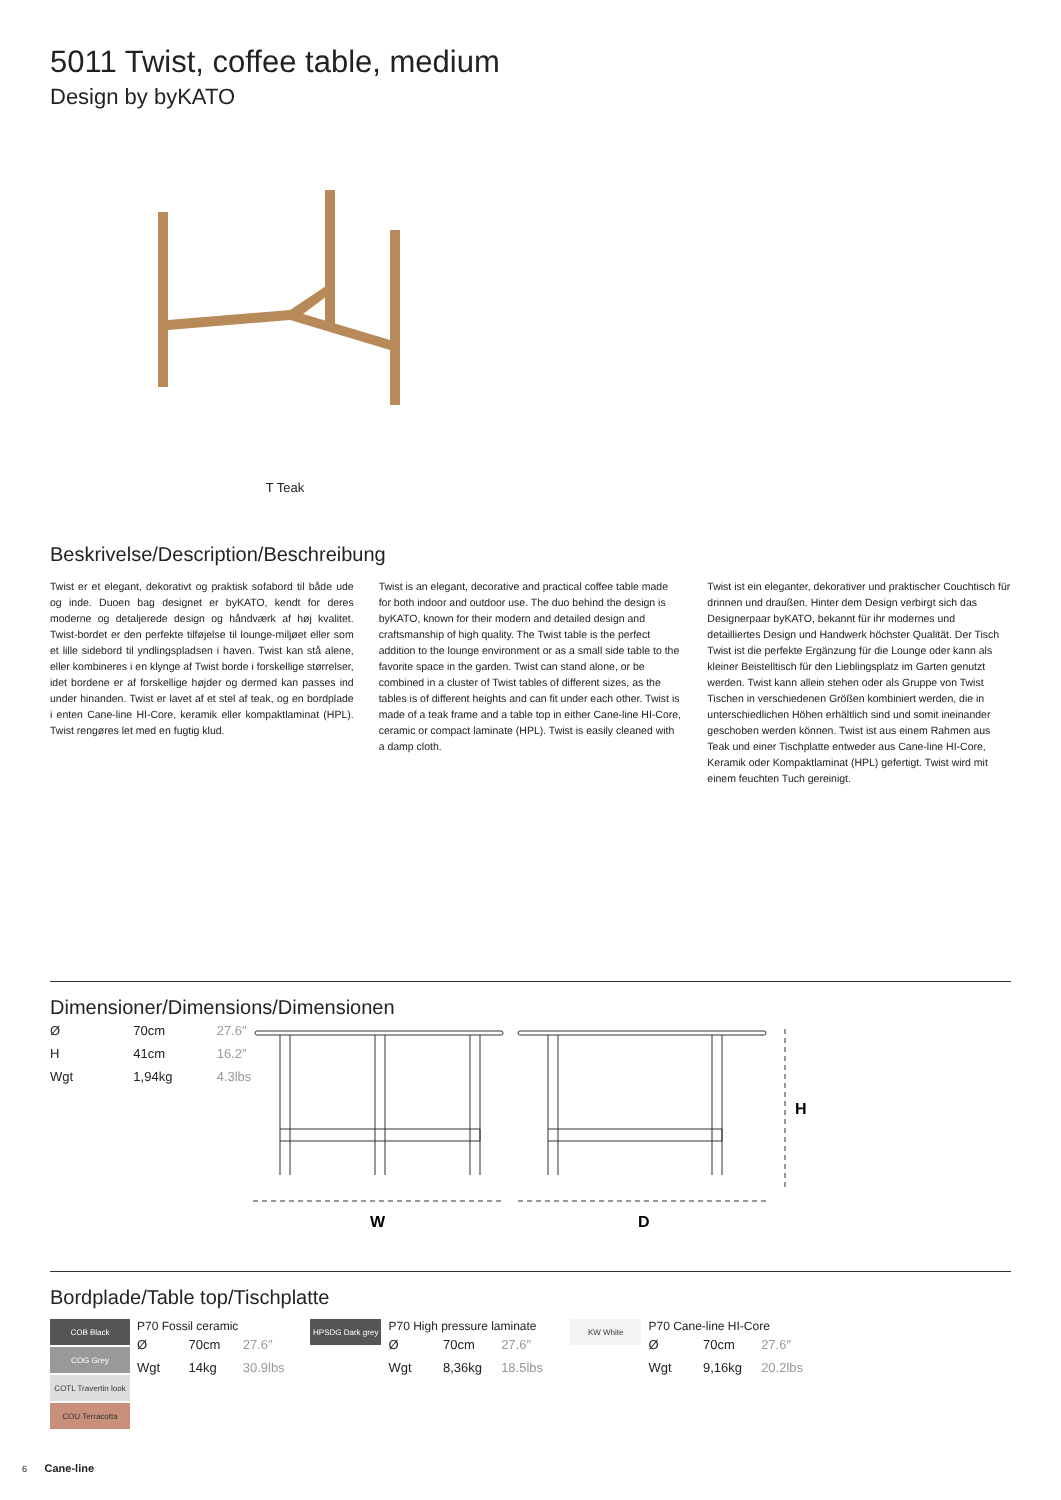5011 Twist, coffee table, medium
Design by byKATO
T Teak
Beskrivelse/Description/Beschreibung
Twist er et elegant, dekorativt og praktisk sofabord til både ude og inde. Duoen bag designet er byKATO, kendt for deres moderne og detaljerede design og håndværk af høj kvalitet. Twist-bordet er den perfekte tilføjelse til lounge-miljøet eller som et lille sidebord til yndlingspladsen i haven. Twist kan stå alene, eller kombineres i en klynge af Twist borde i forskellige størrelser, idet bordene er af forskellige højder og dermed kan passes ind under hinanden. Twist er lavet af et stel af teak, og en bordplade i enten Cane-line HI-Core, keramik eller kompaktlaminat (HPL). Twist rengøres let med en fugtig klud.
Twist is an elegant, decorative and practical coffee table made for both indoor and outdoor use. The duo behind the design is byKATO, known for their modern and detailed design and craftsmanship of high quality. The Twist table is the perfect addition to the lounge environment or as a small side table to the favorite space in the garden. Twist can stand alone, or be combined in a cluster of Twist tables of different sizes, as the tables is of different heights and can fit under each other. Twist is made of a teak frame and a table top in either Cane-line HI-Core, ceramic or compact laminate (HPL). Twist is easily cleaned with a damp cloth.
Twist ist ein eleganter, dekorativer und praktischer Couchtisch für drinnen und draußen. Hinter dem Design verbirgt sich das Designerpaar byKATO, bekannt für ihr modernes und detailliertes Design und Handwerk höchster Qualität. Der Tisch Twist ist die perfekte Ergänzung für die Lounge oder kann als kleiner Beistelltisch für den Lieblingsplatz im Garten genutzt werden. Twist kann allein stehen oder als Gruppe von Twist Tischen in verschiedenen Größen kombiniert werden, die in unterschiedlichen Höhen erhältlich sind und somit ineinander geschoben werden können. Twist ist aus einem Rahmen aus Teak und einer Tischplatte entweder aus Cane-line HI-Core, Keramik oder Kompaktlaminat (HPL) gefertigt. Twist wird mit einem feuchten Tuch gereinigt.
Dimensioner/Dimensions/Dimensionen
| Ø | 70cm | 27.6″ |
| H | 41cm | 16.2″ |
| Wgt | 1,94kg | 4.3lbs |
W
D
H
Bordplade/Table top/Tischplatte
COB Black
COG Grey
COTL Travertin look
COU Terracotta
P70 Fossil ceramic
| Ø | 70cm | 27.6″ |
| Wgt | 14kg | 30.9lbs |
HPSDG Dark grey
P70 High pressure laminate
| Ø | 70cm | 27.6″ |
| Wgt | 8,36kg | 18.5lbs |
KW White
P70 Cane-line HI-Core
| Ø | 70cm | 27.6″ |
| Wgt | 9,16kg | 20.2lbs |
6 Cane-line